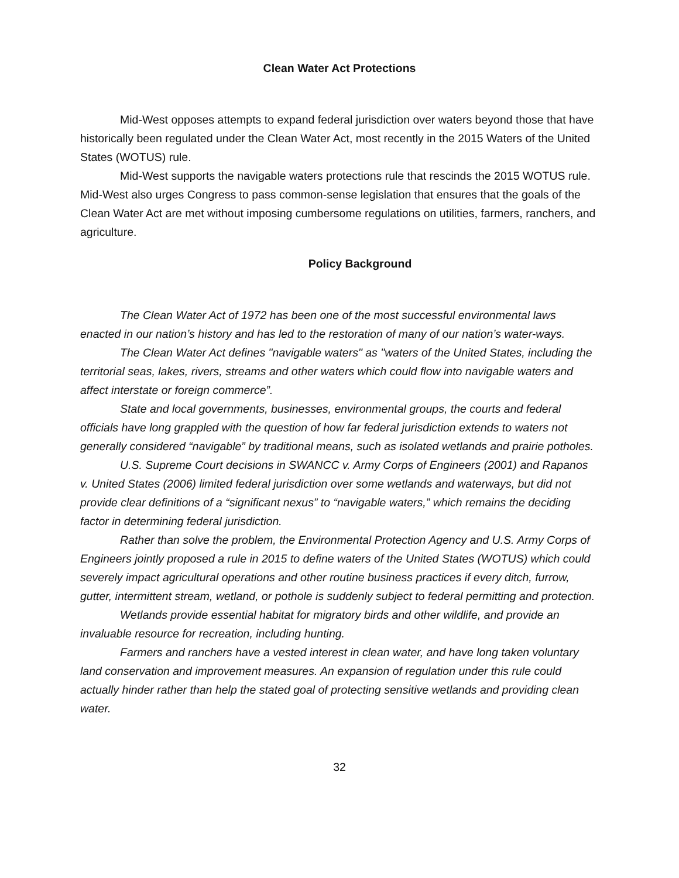Clean Water Act Protections
Mid-West opposes attempts to expand federal jurisdiction over waters beyond those that have historically been regulated under the Clean Water Act, most recently in the 2015 Waters of the United States (WOTUS) rule.
Mid-West supports the navigable waters protections rule that rescinds the 2015 WOTUS rule. Mid-West also urges Congress to pass common-sense legislation that ensures that the goals of the Clean Water Act are met without imposing cumbersome regulations on utilities, farmers, ranchers, and agriculture.
Policy Background
The Clean Water Act of 1972 has been one of the most successful environmental laws enacted in our nation’s history and has led to the restoration of many of our nation’s water-ways.
The Clean Water Act defines "navigable waters" as "waters of the United States, including the territorial seas, lakes, rivers, streams and other waters which could flow into navigable waters and affect interstate or foreign commerce”.
State and local governments, businesses, environmental groups, the courts and federal officials have long grappled with the question of how far federal jurisdiction extends to waters not generally considered “navigable” by traditional means, such as isolated wetlands and prairie potholes.
U.S. Supreme Court decisions in SWANCC v. Army Corps of Engineers (2001) and Rapanos v. United States (2006) limited federal jurisdiction over some wetlands and waterways, but did not provide clear definitions of a “significant nexus” to “navigable waters,” which remains the deciding factor in determining federal jurisdiction.
Rather than solve the problem, the Environmental Protection Agency and U.S. Army Corps of Engineers jointly proposed a rule in 2015 to define waters of the United States (WOTUS) which could severely impact agricultural operations and other routine business practices if every ditch, furrow, gutter, intermittent stream, wetland, or pothole is suddenly subject to federal permitting and protection.
Wetlands provide essential habitat for migratory birds and other wildlife, and provide an invaluable resource for recreation, including hunting.
Farmers and ranchers have a vested interest in clean water, and have long taken voluntary land conservation and improvement measures. An expansion of regulation under this rule could actually hinder rather than help the stated goal of protecting sensitive wetlands and providing clean water.
32